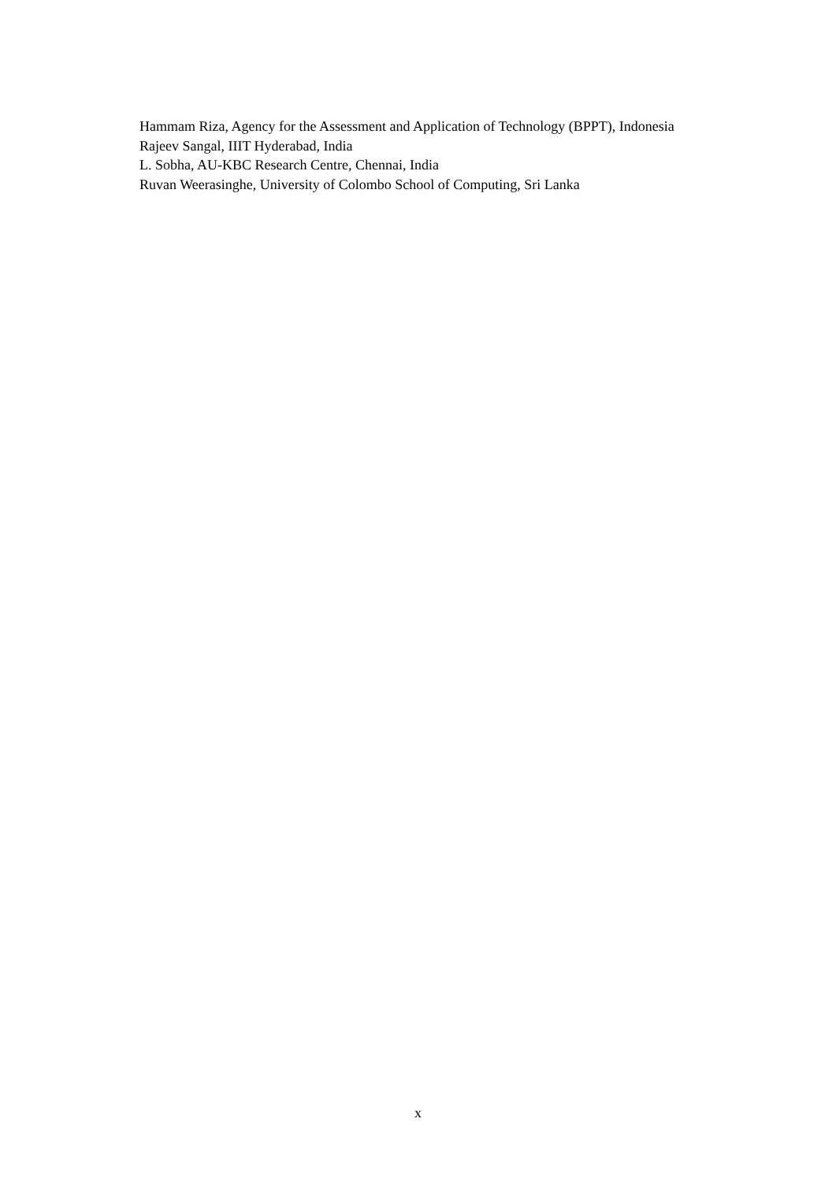Hammam Riza, Agency for the Assessment and Application of Technology (BPPT), Indonesia
Rajeev Sangal, IIIT Hyderabad, India
L. Sobha, AU-KBC Research Centre, Chennai, India
Ruvan Weerasinghe, University of Colombo School of Computing, Sri Lanka
x